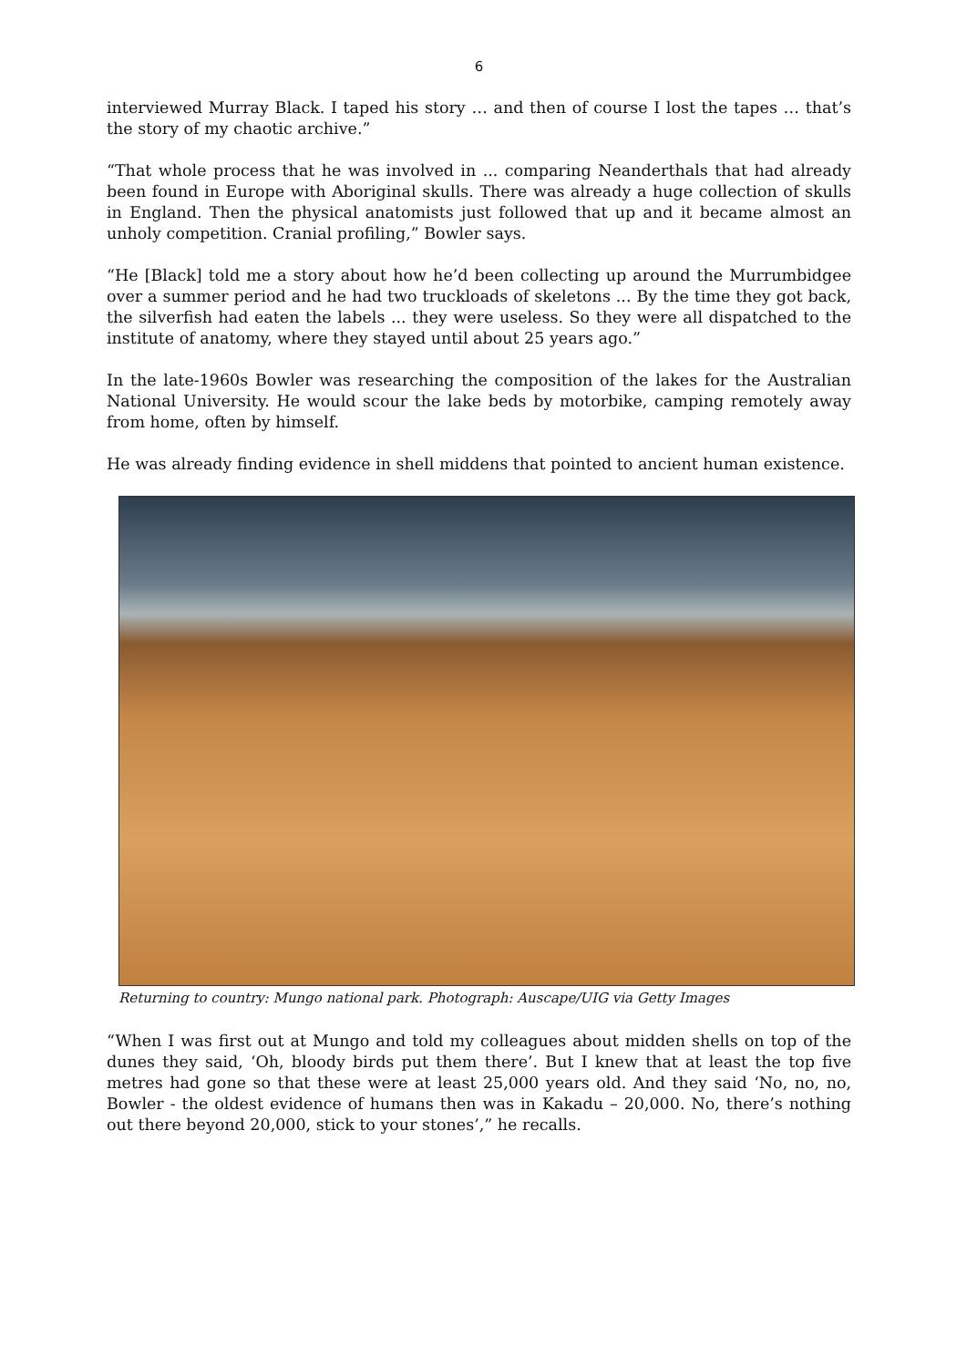6
interviewed Murray Black. I taped his story … and then of course I lost the tapes … that’s the story of my chaotic archive.”
“That whole process that he was involved in ... comparing Neanderthals that had already been found in Europe with Aboriginal skulls. There was already a huge collection of skulls in England. Then the physical anatomists just followed that up and it became almost an unholy competition. Cranial profiling,” Bowler says.
“He [Black] told me a story about how he’d been collecting up around the Murrumbidgee over a summer period and he had two truckloads of skeletons ... By the time they got back, the silverfish had eaten the labels ... they were useless. So they were all dispatched to the institute of anatomy, where they stayed until about 25 years ago.”
In the late-1960s Bowler was researching the composition of the lakes for the Australian National University. He would scour the lake beds by motorbike, camping remotely away from home, often by himself.
He was already finding evidence in shell middens that pointed to ancient human existence.
Returning to country: Mungo national park. Photograph: Auscape/UIG via Getty Images
“When I was first out at Mungo and told my colleagues about midden shells on top of the dunes they said, ‘Oh, bloody birds put them there’. But I knew that at least the top five metres had gone so that these were at least 25,000 years old. And they said ‘No, no, no, Bowler - the oldest evidence of humans then was in Kakadu – 20,000. No, there’s nothing out there beyond 20,000, stick to your stones’,” he recalls.